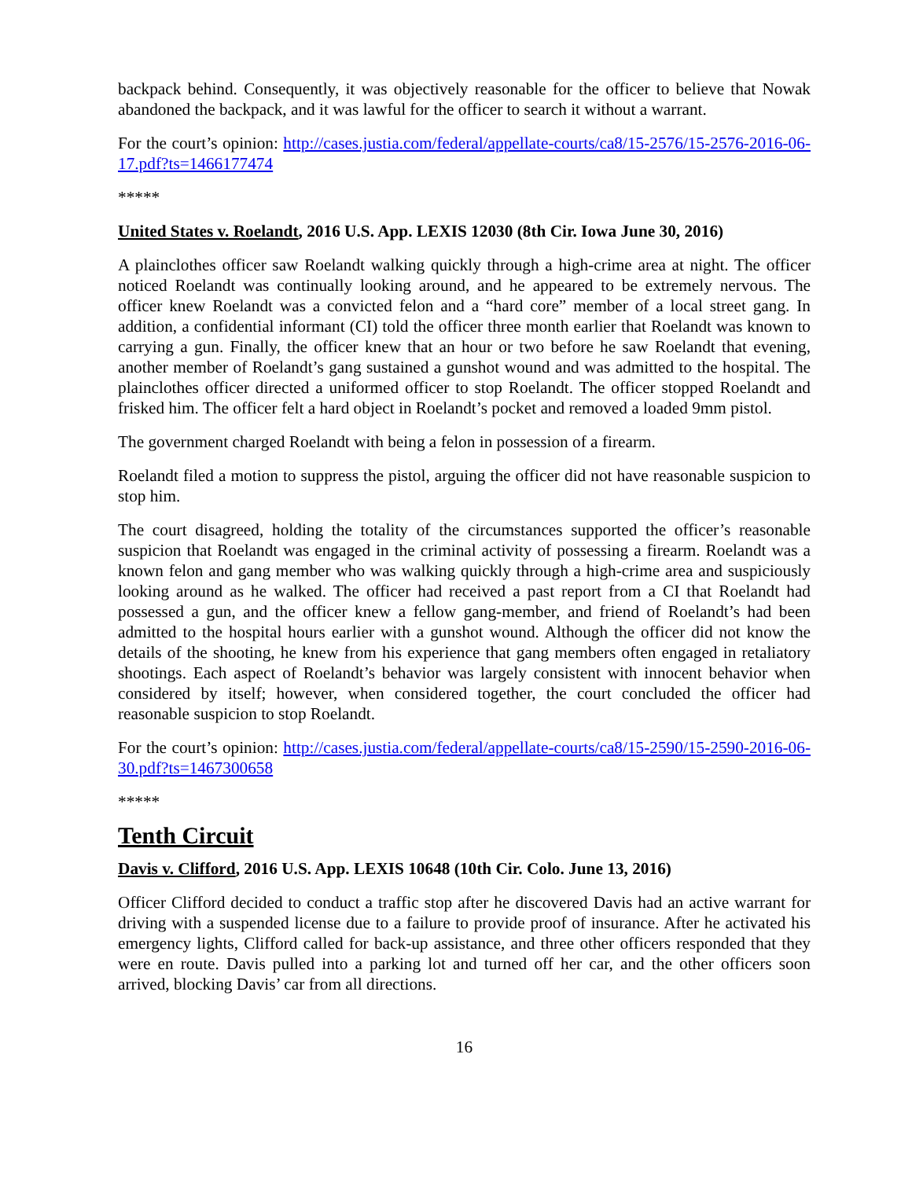backpack behind. Consequently, it was objectively reasonable for the officer to believe that Nowak abandoned the backpack, and it was lawful for the officer to search it without a warrant.
For the court’s opinion: http://cases.justia.com/federal/appellate-courts/ca8/15-2576/15-2576-2016-06-17.pdf?ts=1466177474
*****
United States v. Roelandt, 2016 U.S. App. LEXIS 12030 (8th Cir. Iowa June 30, 2016)
A plainclothes officer saw Roelandt walking quickly through a high-crime area at night. The officer noticed Roelandt was continually looking around, and he appeared to be extremely nervous. The officer knew Roelandt was a convicted felon and a “hard core” member of a local street gang. In addition, a confidential informant (CI) told the officer three month earlier that Roelandt was known to carrying a gun. Finally, the officer knew that an hour or two before he saw Roelandt that evening, another member of Roelandt’s gang sustained a gunshot wound and was admitted to the hospital. The plainclothes officer directed a uniformed officer to stop Roelandt. The officer stopped Roelandt and frisked him. The officer felt a hard object in Roelandt’s pocket and removed a loaded 9mm pistol.
The government charged Roelandt with being a felon in possession of a firearm.
Roelandt filed a motion to suppress the pistol, arguing the officer did not have reasonable suspicion to stop him.
The court disagreed, holding the totality of the circumstances supported the officer’s reasonable suspicion that Roelandt was engaged in the criminal activity of possessing a firearm. Roelandt was a known felon and gang member who was walking quickly through a high-crime area and suspiciously looking around as he walked. The officer had received a past report from a CI that Roelandt had possessed a gun, and the officer knew a fellow gang-member, and friend of Roelandt’s had been admitted to the hospital hours earlier with a gunshot wound. Although the officer did not know the details of the shooting, he knew from his experience that gang members often engaged in retaliatory shootings. Each aspect of Roelandt’s behavior was largely consistent with innocent behavior when considered by itself; however, when considered together, the court concluded the officer had reasonable suspicion to stop Roelandt.
For the court’s opinion: http://cases.justia.com/federal/appellate-courts/ca8/15-2590/15-2590-2016-06-30.pdf?ts=1467300658
*****
Tenth Circuit
Davis v. Clifford, 2016 U.S. App. LEXIS 10648 (10th Cir. Colo. June 13, 2016)
Officer Clifford decided to conduct a traffic stop after he discovered Davis had an active warrant for driving with a suspended license due to a failure to provide proof of insurance. After he activated his emergency lights, Clifford called for back-up assistance, and three other officers responded that they were en route. Davis pulled into a parking lot and turned off her car, and the other officers soon arrived, blocking Davis’ car from all directions.
16